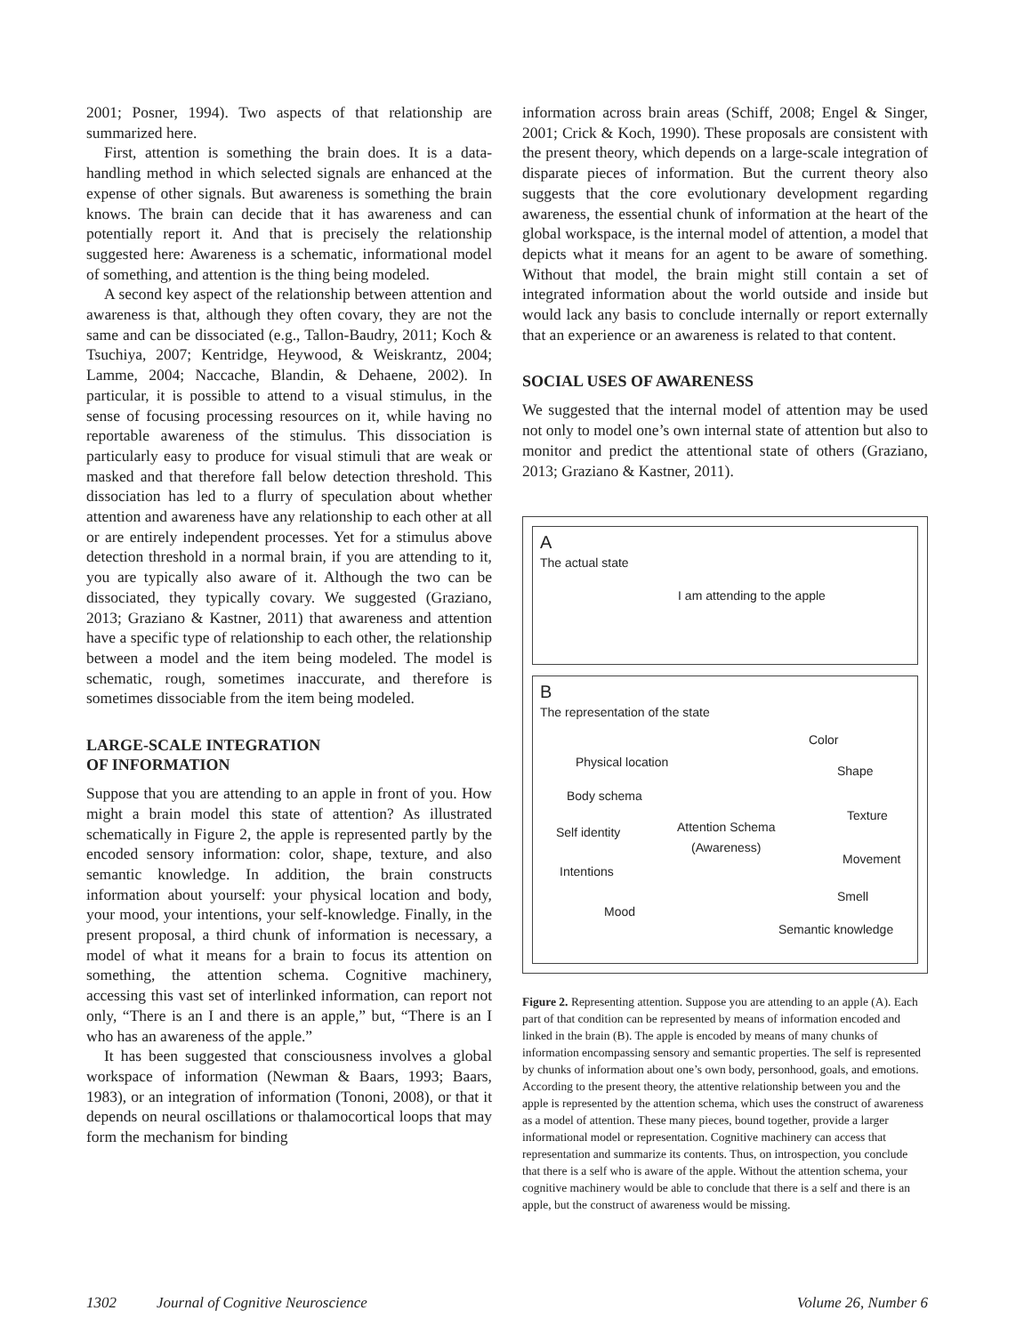2001; Posner, 1994). Two aspects of that relationship are summarized here.
First, attention is something the brain does. It is a data-handling method in which selected signals are enhanced at the expense of other signals. But awareness is something the brain knows. The brain can decide that it has awareness and can potentially report it. And that is precisely the relationship suggested here: Awareness is a schematic, informational model of something, and attention is the thing being modeled.
A second key aspect of the relationship between attention and awareness is that, although they often covary, they are not the same and can be dissociated (e.g., Tallon-Baudry, 2011; Koch & Tsuchiya, 2007; Kentridge, Heywood, & Weiskrantz, 2004; Lamme, 2004; Naccache, Blandin, & Dehaene, 2002). In particular, it is possible to attend to a visual stimulus, in the sense of focusing processing resources on it, while having no reportable awareness of the stimulus. This dissociation is particularly easy to produce for visual stimuli that are weak or masked and that therefore fall below detection threshold. This dissociation has led to a flurry of speculation about whether attention and awareness have any relationship to each other at all or are entirely independent processes. Yet for a stimulus above detection threshold in a normal brain, if you are attending to it, you are typically also aware of it. Although the two can be dissociated, they typically covary. We suggested (Graziano, 2013; Graziano & Kastner, 2011) that awareness and attention have a specific type of relationship to each other, the relationship between a model and the item being modeled. The model is schematic, rough, sometimes inaccurate, and therefore is sometimes dissociable from the item being modeled.
LARGE-SCALE INTEGRATION
OF INFORMATION
Suppose that you are attending to an apple in front of you. How might a brain model this state of attention? As illustrated schematically in Figure 2, the apple is represented partly by the encoded sensory information: color, shape, texture, and also semantic knowledge. In addition, the brain constructs information about yourself: your physical location and body, your mood, your intentions, your self-knowledge. Finally, in the present proposal, a third chunk of information is necessary, a model of what it means for a brain to focus its attention on something, the attention schema. Cognitive machinery, accessing this vast set of interlinked information, can report not only, “There is an I and there is an apple,” but, “There is an I who has an awareness of the apple.”
It has been suggested that consciousness involves a global workspace of information (Newman & Baars, 1993; Baars, 1983), or an integration of information (Tononi, 2008), or that it depends on neural oscillations or thalamocortical loops that may form the mechanism for binding
information across brain areas (Schiff, 2008; Engel & Singer, 2001; Crick & Koch, 1990). These proposals are consistent with the present theory, which depends on a large-scale integration of disparate pieces of information. But the current theory also suggests that the core evolutionary development regarding awareness, the essential chunk of information at the heart of the global workspace, is the internal model of attention, a model that depicts what it means for an agent to be aware of something. Without that model, the brain might still contain a set of integrated information about the world outside and inside but would lack any basis to conclude internally or report externally that an experience or an awareness is related to that content.
SOCIAL USES OF AWARENESS
We suggested that the internal model of attention may be used not only to model one’s own internal state of attention but also to monitor and predict the attentional state of others (Graziano, 2013; Graziano & Kastner, 2011).
A
The actual state
I am attending to the apple
B
The representation of the state
Color
Physical location
Shape
Body schema
Texture
Attention Schema
(Awareness)
Self identity
Movement
Intentions
Smell
Mood
Semantic knowledge
Figure 2. Representing attention. Suppose you are attending to an apple (A). Each part of that condition can be represented by means of information encoded and linked in the brain (B). The apple is encoded by means of many chunks of information encompassing sensory and semantic properties. The self is represented by chunks of information about one’s own body, personhood, goals, and emotions. According to the present theory, the attentive relationship between you and the apple is represented by the attention schema, which uses the construct of awareness as a model of attention. These many pieces, bound together, provide a larger informational model or representation. Cognitive machinery can access that representation and summarize its contents. Thus, on introspection, you conclude that there is a self who is aware of the apple. Without the attention schema, your cognitive machinery would be able to conclude that there is a self and there is an apple, but the construct of awareness would be missing.
1302 Journal of Cognitive Neuroscience Volume 26, Number 6